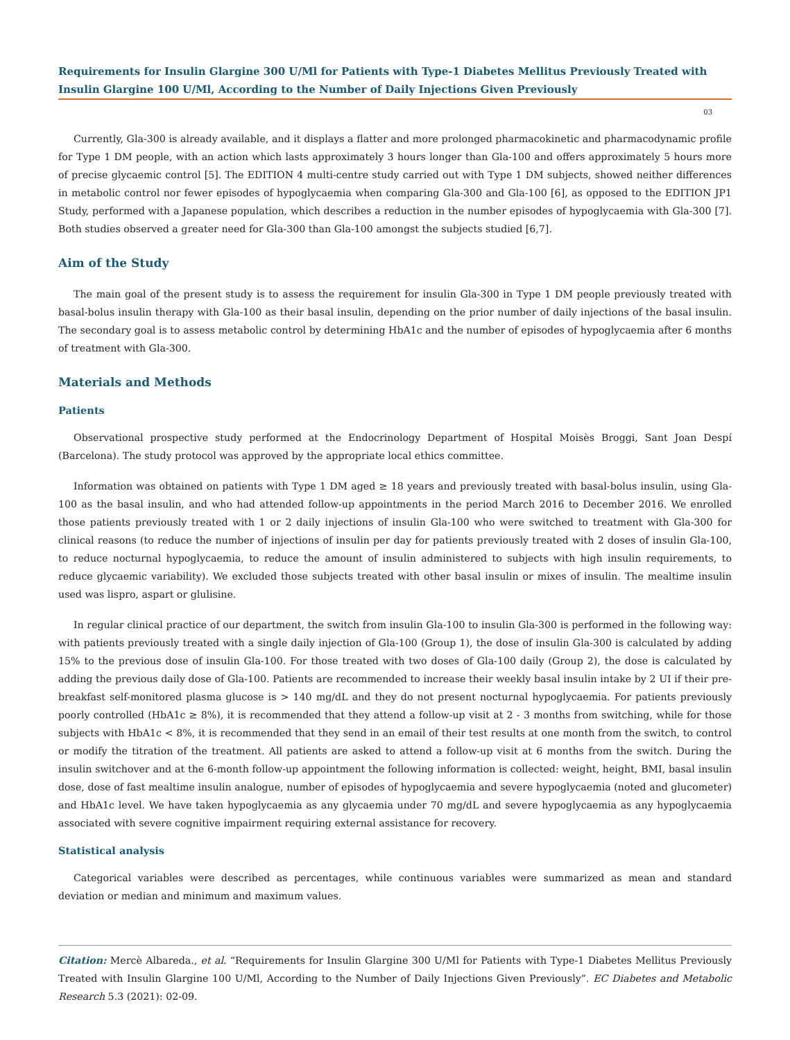Requirements for Insulin Glargine 300 U/Ml for Patients with Type-1 Diabetes Mellitus Previously Treated with Insulin Glargine 100 U/Ml, According to the Number of Daily Injections Given Previously
03
Currently, Gla-300 is already available, and it displays a flatter and more prolonged pharmacokinetic and pharmacodynamic profile for Type 1 DM people, with an action which lasts approximately 3 hours longer than Gla-100 and offers approximately 5 hours more of precise glycaemic control [5]. The EDITION 4 multi-centre study carried out with Type 1 DM subjects, showed neither differences in metabolic control nor fewer episodes of hypoglycaemia when comparing Gla-300 and Gla-100 [6], as opposed to the EDITION JP1 Study, performed with a Japanese population, which describes a reduction in the number episodes of hypoglycaemia with Gla-300 [7]. Both studies observed a greater need for Gla-300 than Gla-100 amongst the subjects studied [6,7].
Aim of the Study
The main goal of the present study is to assess the requirement for insulin Gla-300 in Type 1 DM people previously treated with basal-bolus insulin therapy with Gla-100 as their basal insulin, depending on the prior number of daily injections of the basal insulin. The secondary goal is to assess metabolic control by determining HbA1c and the number of episodes of hypoglycaemia after 6 months of treatment with Gla-300.
Materials and Methods
Patients
Observational prospective study performed at the Endocrinology Department of Hospital Moisès Broggi, Sant Joan Despí (Barcelona). The study protocol was approved by the appropriate local ethics committee.
Information was obtained on patients with Type 1 DM aged ≥ 18 years and previously treated with basal-bolus insulin, using Gla-100 as the basal insulin, and who had attended follow-up appointments in the period March 2016 to December 2016. We enrolled those patients previously treated with 1 or 2 daily injections of insulin Gla-100 who were switched to treatment with Gla-300 for clinical reasons (to reduce the number of injections of insulin per day for patients previously treated with 2 doses of insulin Gla-100, to reduce nocturnal hypoglycaemia, to reduce the amount of insulin administered to subjects with high insulin requirements, to reduce glycaemic variability). We excluded those subjects treated with other basal insulin or mixes of insulin. The mealtime insulin used was lispro, aspart or glulisine.
In regular clinical practice of our department, the switch from insulin Gla-100 to insulin Gla-300 is performed in the following way: with patients previously treated with a single daily injection of Gla-100 (Group 1), the dose of insulin Gla-300 is calculated by adding 15% to the previous dose of insulin Gla-100. For those treated with two doses of Gla-100 daily (Group 2), the dose is calculated by adding the previous daily dose of Gla-100. Patients are recommended to increase their weekly basal insulin intake by 2 UI if their pre-breakfast self-monitored plasma glucose is > 140 mg/dL and they do not present nocturnal hypoglycaemia. For patients previously poorly controlled (HbA1c ≥ 8%), it is recommended that they attend a follow-up visit at 2 - 3 months from switching, while for those subjects with HbA1c < 8%, it is recommended that they send in an email of their test results at one month from the switch, to control or modify the titration of the treatment. All patients are asked to attend a follow-up visit at 6 months from the switch. During the insulin switchover and at the 6-month follow-up appointment the following information is collected: weight, height, BMI, basal insulin dose, dose of fast mealtime insulin analogue, number of episodes of hypoglycaemia and severe hypoglycaemia (noted and glucometer) and HbA1c level. We have taken hypoglycaemia as any glycaemia under 70 mg/dL and severe hypoglycaemia as any hypoglycaemia associated with severe cognitive impairment requiring external assistance for recovery.
Statistical analysis
Categorical variables were described as percentages, while continuous variables were summarized as mean and standard deviation or median and minimum and maximum values.
Citation: Mercè Albareda., et al. “Requirements for Insulin Glargine 300 U/Ml for Patients with Type-1 Diabetes Mellitus Previously Treated with Insulin Glargine 100 U/Ml, According to the Number of Daily Injections Given Previously”. EC Diabetes and Metabolic Research 5.3 (2021): 02-09.